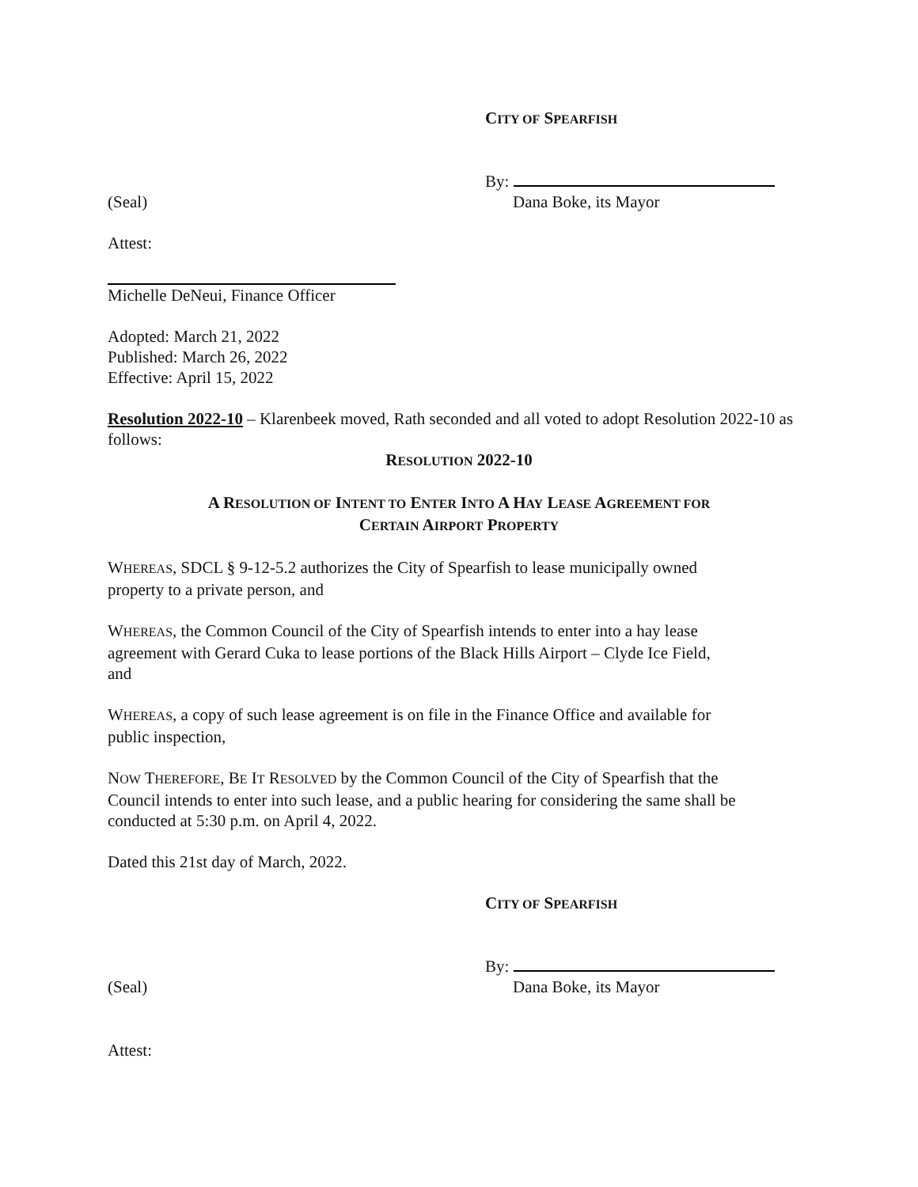CITY OF SPEARFISH
By:
(Seal) Dana Boke, its Mayor
Attest:
Michelle DeNeui, Finance Officer
Adopted: March 21, 2022
Published: March 26, 2022
Effective: April 15, 2022
Resolution 2022-10 – Klarenbeek moved, Rath seconded and all voted to adopt Resolution 2022-10 as follows:
RESOLUTION 2022-10
A RESOLUTION OF INTENT TO ENTER INTO A HAY LEASE AGREEMENT FOR
CERTAIN AIRPORT PROPERTY
WHEREAS, SDCL § 9-12-5.2 authorizes the City of Spearfish to lease municipally owned
property to a private person, and
WHEREAS, the Common Council of the City of Spearfish intends to enter into a hay lease
agreement with Gerard Cuka to lease portions of the Black Hills Airport – Clyde Ice Field,
and
WHEREAS, a copy of such lease agreement is on file in the Finance Office and available for
public inspection,
NOW THEREFORE, BE IT RESOLVED by the Common Council of the City of Spearfish that the
Council intends to enter into such lease, and a public hearing for considering the same shall be
conducted at 5:30 p.m. on April 4, 2022.
Dated this 21st day of March, 2022.
CITY OF SPEARFISH
By:
(Seal) Dana Boke, its Mayor
Attest: